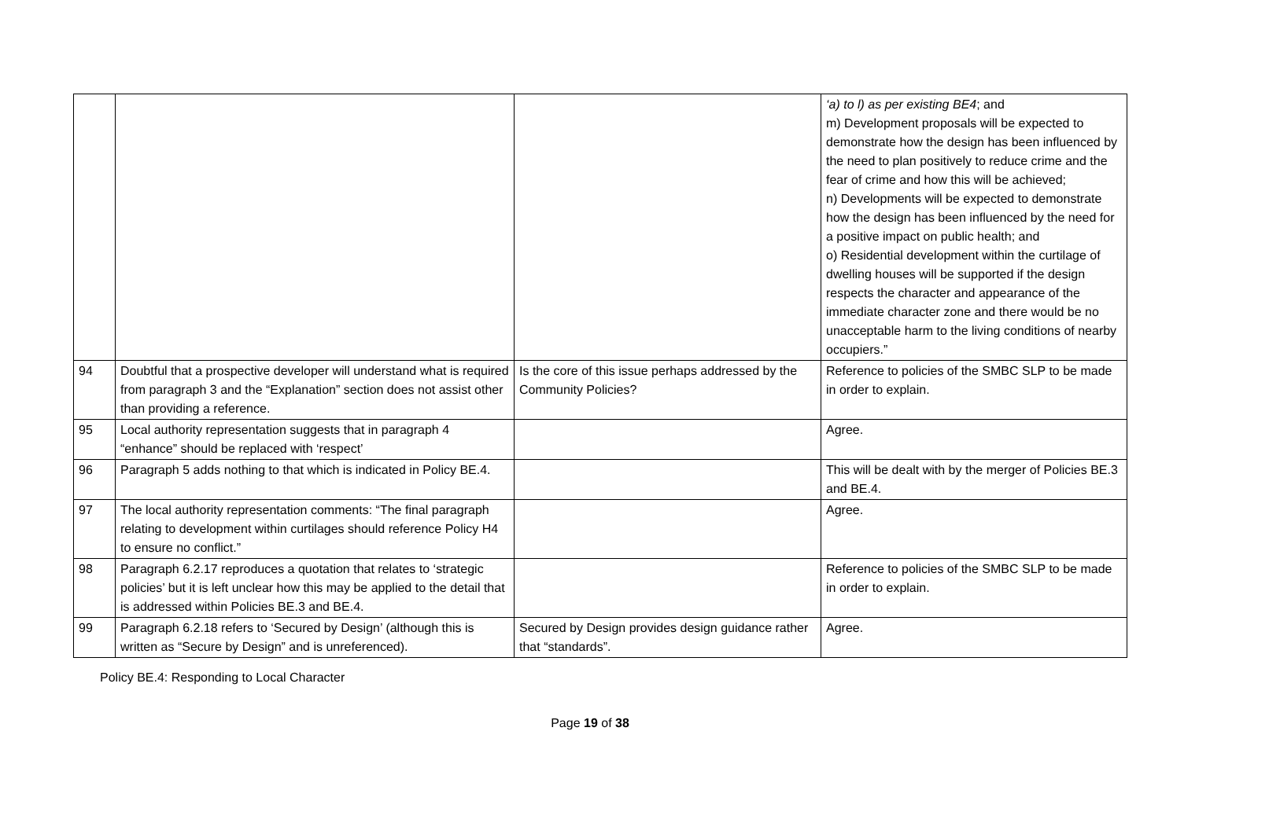| | | | ‘a) to l) as per existing BE4 ; and m) Development proposals will be expected to demonstrate how the design has been influenced by the need to plan positively to reduce crime and the fear of crime and how this will be achieved; n) Developments will be expected to demonstrate how the design has been influenced by the need for a positive impact on public health; and o) Residential development within the curtilage of dwelling houses will be supported if the design respects the character and appearance of the immediate character zone and there would be no unacceptable harm to the living conditions of nearby occupiers.” |
| 94 | Doubtful that a prospective developer will understand what is required from paragraph 3 and the “Explanation” section does not assist other than providing a reference. | Is the core of this issue perhaps addressed by the Community Policies? | Reference to policies of the SMBC SLP to be made in order to explain. |
| 95 | Local authority representation suggests that in paragraph 4 “enhance” should be replaced with ‘respect’ | | Agree. |
| 96 | Paragraph 5 adds nothing to that which is indicated in Policy BE.4. | | This will be dealt with by the merger of Policies BE.3 and BE.4. |
| 97 | The local authority representation comments: “The final paragraph relating to development within curtilages should reference Policy H4 to ensure no conflict.” | | Agree. |
| 98 | Paragraph 6.2.17 reproduces a quotation that relates to ‘strategic policies’ but it is left unclear how this may be applied to the detail that is addressed within Policies BE.3 and BE.4. | | Reference to policies of the SMBC SLP to be made in order to explain. |
| 99 | Paragraph 6.2.18 refers to ‘Secured by Design’ (although this is written as “Secure by Design” and is unreferenced). | Secured by Design provides design guidance rather that “standards”. | Agree. |
Policy BE.4: Responding to Local Character
Page 19 of 38